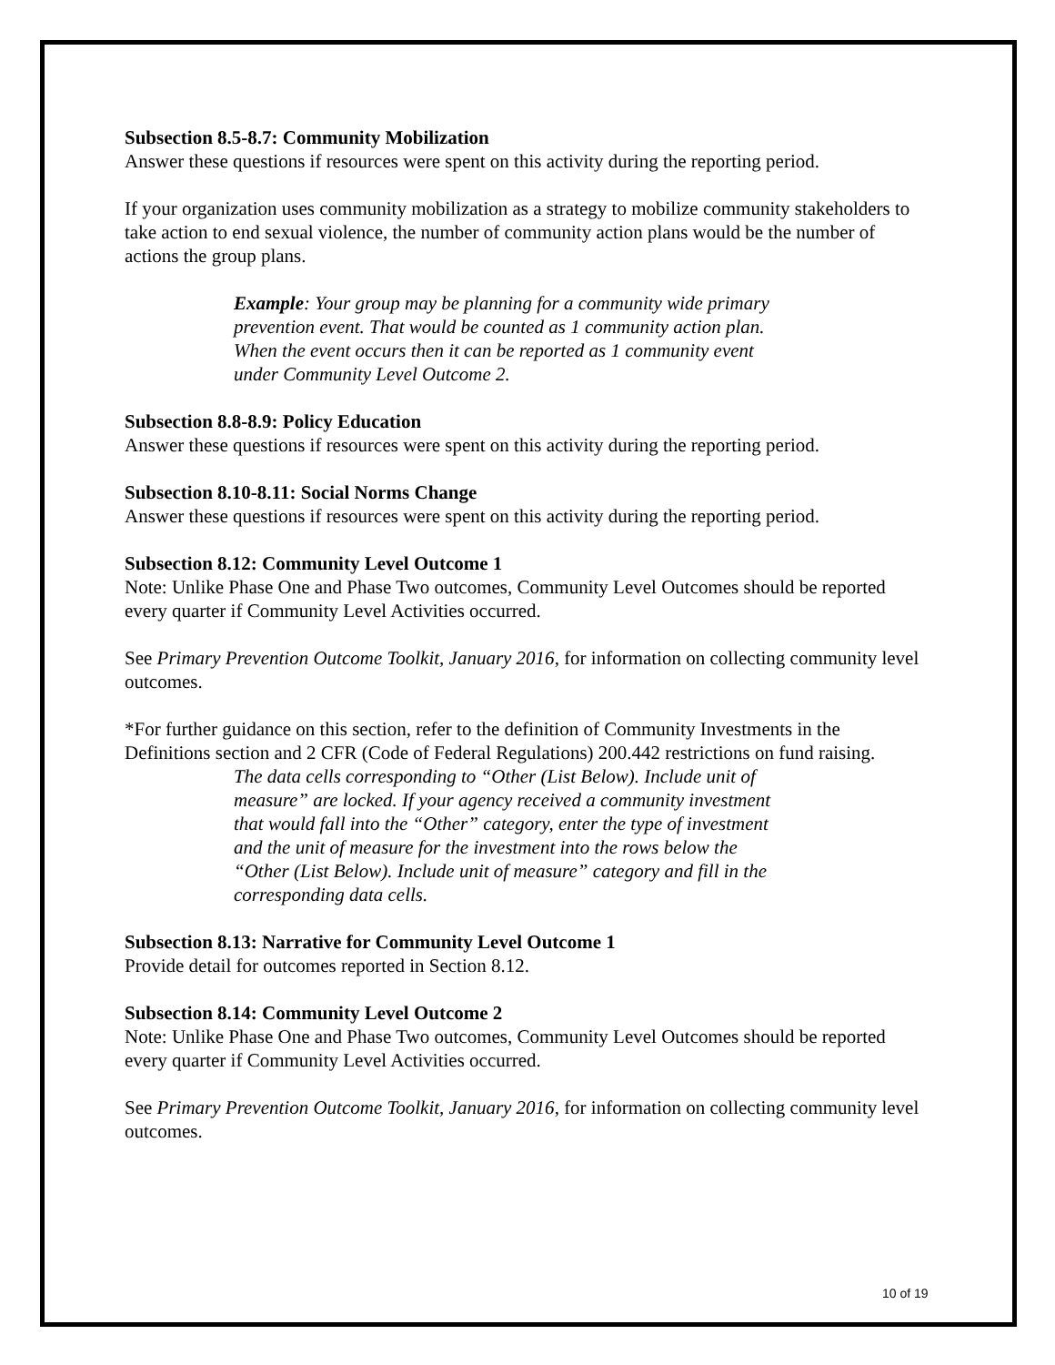Subsection 8.5-8.7: Community Mobilization
Answer these questions if resources were spent on this activity during the reporting period.
If your organization uses community mobilization as a strategy to mobilize community stakeholders to take action to end sexual violence, the number of community action plans would be the number of actions the group plans.
Example: Your group may be planning for a community wide primary prevention event. That would be counted as 1 community action plan. When the event occurs then it can be reported as 1 community event under Community Level Outcome 2.
Subsection 8.8-8.9: Policy Education
Answer these questions if resources were spent on this activity during the reporting period.
Subsection 8.10-8.11: Social Norms Change
Answer these questions if resources were spent on this activity during the reporting period.
Subsection 8.12: Community Level Outcome 1
Note: Unlike Phase One and Phase Two outcomes, Community Level Outcomes should be reported every quarter if Community Level Activities occurred.
See Primary Prevention Outcome Toolkit, January 2016, for information on collecting community level outcomes.
*For further guidance on this section, refer to the definition of Community Investments in the Definitions section and 2 CFR (Code of Federal Regulations) 200.442 restrictions on fund raising.
The data cells corresponding to “Other (List Below). Include unit of measure” are locked. If your agency received a community investment that would fall into the “Other” category, enter the type of investment and the unit of measure for the investment into the rows below the “Other (List Below). Include unit of measure” category and fill in the corresponding data cells.
Subsection 8.13: Narrative for Community Level Outcome 1
Provide detail for outcomes reported in Section 8.12.
Subsection 8.14: Community Level Outcome 2
Note: Unlike Phase One and Phase Two outcomes, Community Level Outcomes should be reported every quarter if Community Level Activities occurred.
See Primary Prevention Outcome Toolkit, January 2016, for information on collecting community level outcomes.
10 of 19